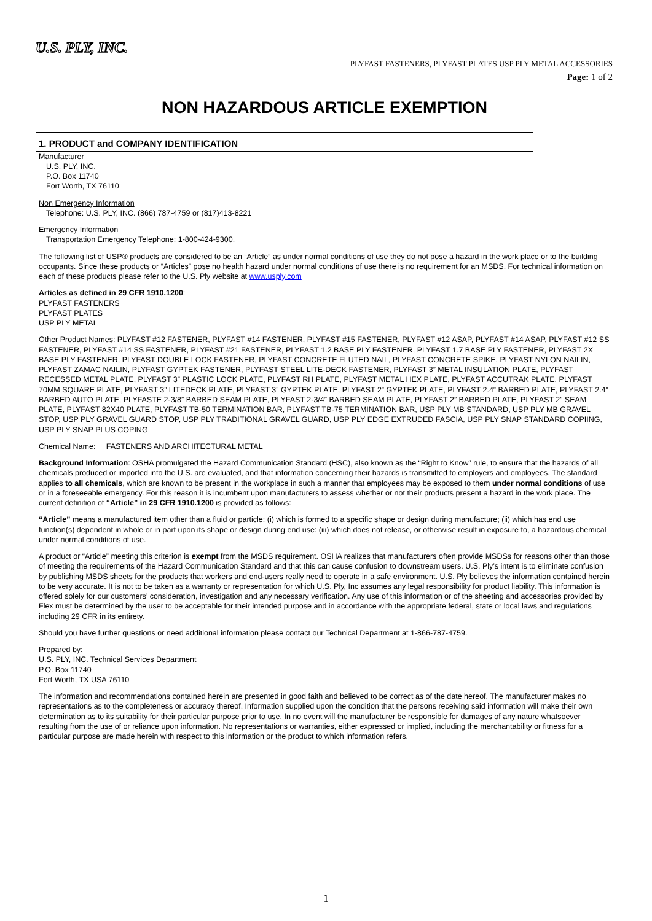U.S. PLY, INC.
PLYFAST FASTENERS, PLYFAST PLATES USP PLY METAL ACCESSORIES
Page: 1 of 2
NON HAZARDOUS ARTICLE EXEMPTION
1. PRODUCT and COMPANY IDENTIFICATION
Manufacturer
U.S. PLY, INC.
P.O. Box 11740
Fort Worth, TX 76110
Non Emergency Information
Telephone: U.S. PLY, INC. (866) 787-4759 or (817)413-8221
Emergency Information
Transportation Emergency Telephone: 1-800-424-9300.
The following list of USP® products are considered to be an “Article” as under normal conditions of use they do not pose a hazard in the work place or to the building occupants. Since these products or “Articles” pose no health hazard under normal conditions of use there is no requirement for an MSDS. For technical information on each of these products please refer to the U.S. Ply website at www.usply.com
Articles as defined in 29 CFR 1910.1200:
PLYFAST FASTENERS
PLYFAST PLATES
USP PLY METAL
Other Product Names: PLYFAST #12 FASTENER, PLYFAST #14 FASTENER, PLYFAST #15 FASTENER, PLYFAST #12 ASAP, PLYFAST #14 ASAP, PLYFAST #12 SS FASTENER, PLYFAST #14 SS FASTENER, PLYFAST #21 FASTENER, PLYFAST 1.2 BASE PLY FASTENER, PLYFAST 1.7 BASE PLY FASTENER, PLYFAST 2X BASE PLY FASTENER, PLYFAST DOUBLE LOCK FASTENER, PLYFAST CONCRETE FLUTED NAIL, PLYFAST CONCRETE SPIKE, PLYFAST NYLON NAILIN, PLYFAST ZAMAC NAILIN, PLYFAST GYPTEK FASTENER, PLYFAST STEEL LITE-DECK FASTENER, PLYFAST 3” METAL INSULATION PLATE, PLYFAST RECESSED METAL PLATE, PLYFAST 3” PLASTIC LOCK PLATE, PLYFAST RH PLATE, PLYFAST METAL HEX PLATE, PLYFAST ACCUTRAK PLATE, PLYFAST 70MM SQUARE PLATE, PLYFAST 3” LITEDECK PLATE, PLYFAST 3” GYPTEK PLATE, PLYFAST 2” GYPTEK PLATE, PLYFAST 2.4” BARBED PLATE, PLYFAST 2.4” BARBED AUTO PLATE, PLYFASTE 2-3/8” BARBED SEAM PLATE, PLYFAST 2-3/4” BARBED SEAM PLATE, PLYFAST 2” BARBED PLATE, PLYFAST 2” SEAM PLATE, PLYFAST 82X40 PLATE, PLYFAST TB-50 TERMINATION BAR, PLYFAST TB-75 TERMINATION BAR, USP PLY MB STANDARD, USP PLY MB GRAVEL STOP, USP PLY GRAVEL GUARD STOP, USP PLY TRADITIONAL GRAVEL GUARD, USP PLY EDGE EXTRUDED FASCIA, USP PLY SNAP STANDARD COPIING, USP PLY SNAP PLUS COPING
Chemical Name: FASTENERS AND ARCHITECTURAL METAL
Background Information: OSHA promulgated the Hazard Communication Standard (HSC), also known as the “Right to Know” rule, to ensure that the hazards of all chemicals produced or imported into the U.S. are evaluated, and that information concerning their hazards is transmitted to employers and employees. The standard applies to all chemicals, which are known to be present in the workplace in such a manner that employees may be exposed to them under normal conditions of use or in a foreseeable emergency. For this reason it is incumbent upon manufacturers to assess whether or not their products present a hazard in the work place. The current definition of “Article” in 29 CFR 1910.1200 is provided as follows:
“Article” means a manufactured item other than a fluid or particle: (i) which is formed to a specific shape or design during manufacture; (ii) which has end use function(s) dependent in whole or in part upon its shape or design during end use: (iii) which does not release, or otherwise result in exposure to, a hazardous chemical under normal conditions of use.
A product or “Article” meeting this criterion is exempt from the MSDS requirement. OSHA realizes that manufacturers often provide MSDSs for reasons other than those of meeting the requirements of the Hazard Communication Standard and that this can cause confusion to downstream users. U.S. Ply’s intent is to eliminate confusion by publishing MSDS sheets for the products that workers and end-users really need to operate in a safe environment. U.S. Ply believes the information contained herein to be very accurate. It is not to be taken as a warranty or representation for which U.S. Ply, Inc assumes any legal responsibility for product liability. This information is offered solely for our customers’ consideration, investigation and any necessary verification. Any use of this information or of the sheeting and accessories provided by Flex must be determined by the user to be acceptable for their intended purpose and in accordance with the appropriate federal, state or local laws and regulations including 29 CFR in its entirety.
Should you have further questions or need additional information please contact our Technical Department at 1-866-787-4759.
Prepared by:
U.S. PLY, INC. Technical Services Department
P.O. Box 11740
Fort Worth, TX USA 76110
The information and recommendations contained herein are presented in good faith and believed to be correct as of the date hereof. The manufacturer makes no representations as to the completeness or accuracy thereof. Information supplied upon the condition that the persons receiving said information will make their own determination as to its suitability for their particular purpose prior to use. In no event will the manufacturer be responsible for damages of any nature whatsoever resulting from the use of or reliance upon information. No representations or warranties, either expressed or implied, including the merchantability or fitness for a particular purpose are made herein with respect to this information or the product to which information refers.
1